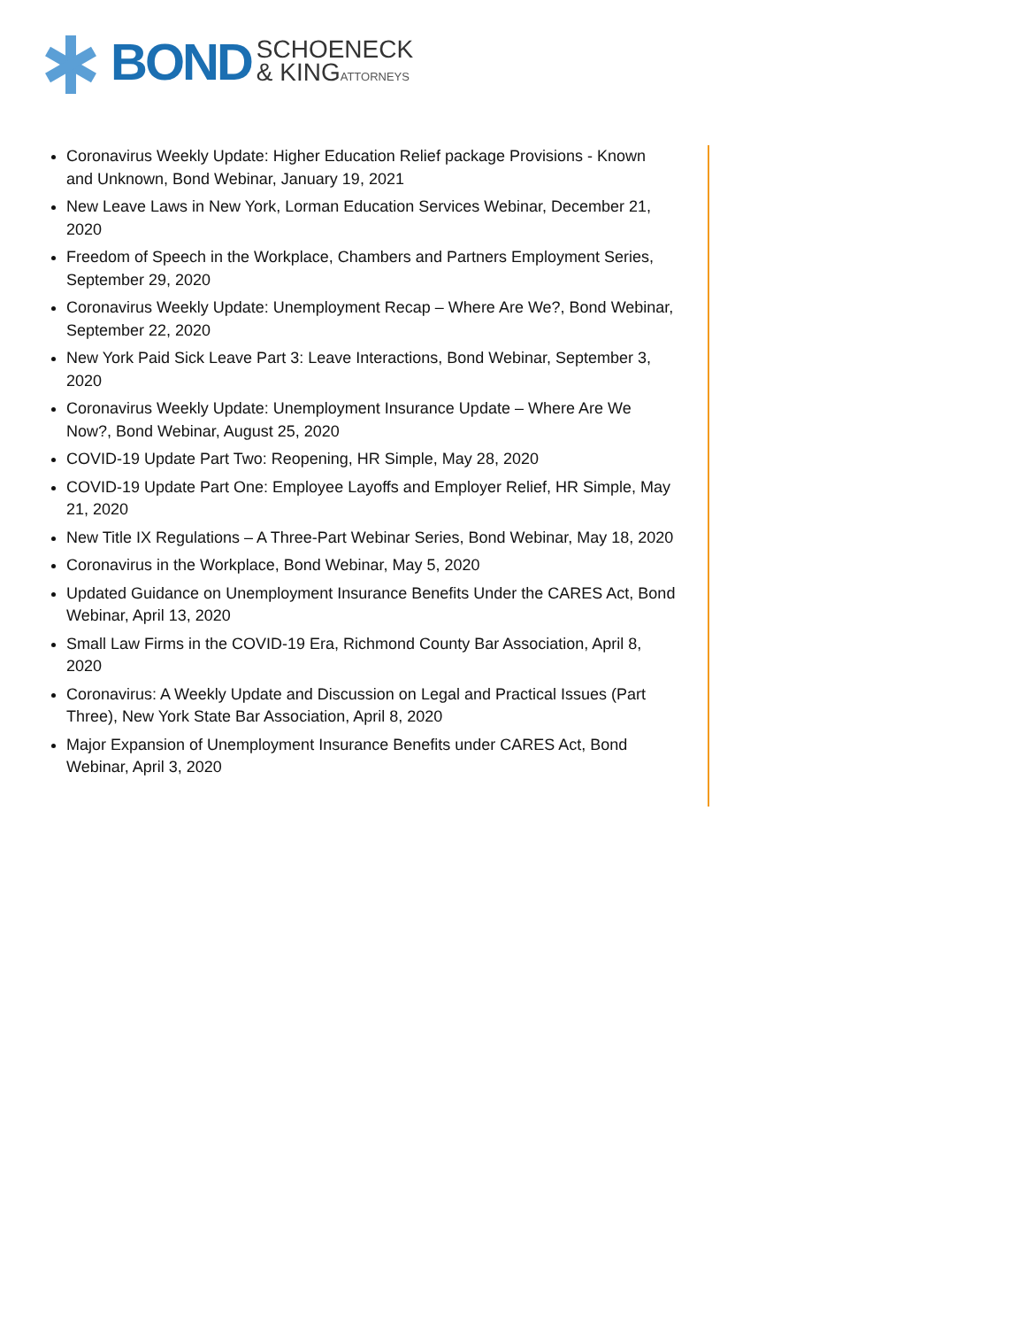BOND SCHOENECK
& KINGATTORNEYS
Coronavirus Weekly Update: Higher Education Relief package Provisions - Known and Unknown, Bond Webinar, January 19, 2021
New Leave Laws in New York, Lorman Education Services Webinar, December 21, 2020
Freedom of Speech in the Workplace, Chambers and Partners Employment Series, September 29, 2020
Coronavirus Weekly Update: Unemployment Recap – Where Are We?, Bond Webinar, September 22, 2020
New York Paid Sick Leave Part 3: Leave Interactions, Bond Webinar, September 3, 2020
Coronavirus Weekly Update: Unemployment Insurance Update – Where Are We Now?, Bond Webinar, August 25, 2020
COVID-19 Update Part Two: Reopening, HR Simple, May 28, 2020
COVID-19 Update Part One: Employee Layoffs and Employer Relief, HR Simple, May 21, 2020
New Title IX Regulations – A Three-Part Webinar Series, Bond Webinar, May 18, 2020
Coronavirus in the Workplace, Bond Webinar, May 5, 2020
Updated Guidance on Unemployment Insurance Benefits Under the CARES Act, Bond Webinar, April 13, 2020
Small Law Firms in the COVID-19 Era, Richmond County Bar Association, April 8, 2020
Coronavirus: A Weekly Update and Discussion on Legal and Practical Issues (Part Three), New York State Bar Association, April 8, 2020
Major Expansion of Unemployment Insurance Benefits under CARES Act, Bond Webinar, April 3, 2020